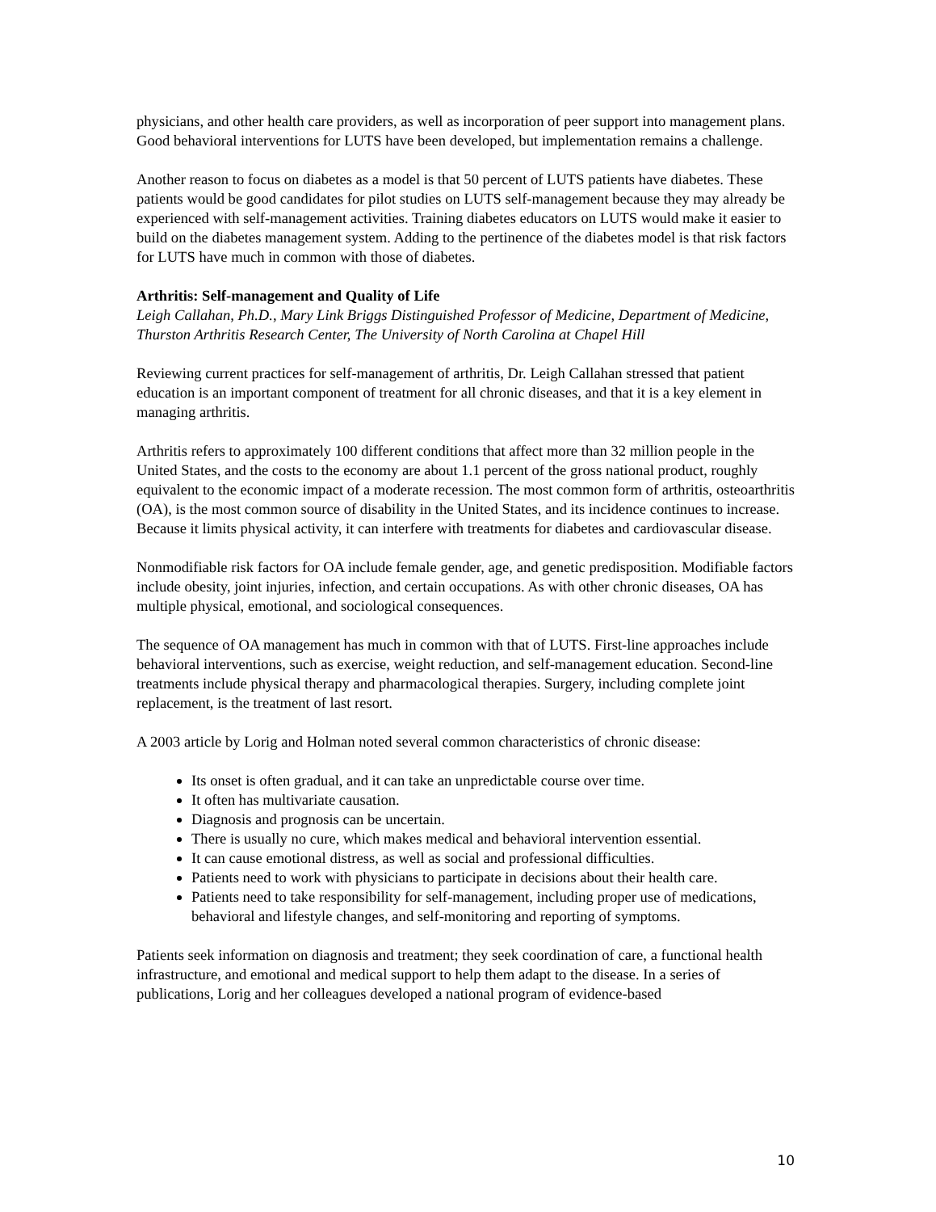physicians, and other health care providers, as well as incorporation of peer support into management plans. Good behavioral interventions for LUTS have been developed, but implementation remains a challenge.
Another reason to focus on diabetes as a model is that 50 percent of LUTS patients have diabetes. These patients would be good candidates for pilot studies on LUTS self-management because they may already be experienced with self-management activities. Training diabetes educators on LUTS would make it easier to build on the diabetes management system. Adding to the pertinence of the diabetes model is that risk factors for LUTS have much in common with those of diabetes.
Arthritis: Self-management and Quality of Life
Leigh Callahan, Ph.D., Mary Link Briggs Distinguished Professor of Medicine, Department of Medicine, Thurston Arthritis Research Center, The University of North Carolina at Chapel Hill
Reviewing current practices for self-management of arthritis, Dr. Leigh Callahan stressed that patient education is an important component of treatment for all chronic diseases, and that it is a key element in managing arthritis.
Arthritis refers to approximately 100 different conditions that affect more than 32 million people in the United States, and the costs to the economy are about 1.1 percent of the gross national product, roughly equivalent to the economic impact of a moderate recession. The most common form of arthritis, osteoarthritis (OA), is the most common source of disability in the United States, and its incidence continues to increase. Because it limits physical activity, it can interfere with treatments for diabetes and cardiovascular disease.
Nonmodifiable risk factors for OA include female gender, age, and genetic predisposition. Modifiable factors include obesity, joint injuries, infection, and certain occupations. As with other chronic diseases, OA has multiple physical, emotional, and sociological consequences.
The sequence of OA management has much in common with that of LUTS. First-line approaches include behavioral interventions, such as exercise, weight reduction, and self-management education. Second-line treatments include physical therapy and pharmacological therapies. Surgery, including complete joint replacement, is the treatment of last resort.
A 2003 article by Lorig and Holman noted several common characteristics of chronic disease:
Its onset is often gradual, and it can take an unpredictable course over time.
It often has multivariate causation.
Diagnosis and prognosis can be uncertain.
There is usually no cure, which makes medical and behavioral intervention essential.
It can cause emotional distress, as well as social and professional difficulties.
Patients need to work with physicians to participate in decisions about their health care.
Patients need to take responsibility for self-management, including proper use of medications, behavioral and lifestyle changes, and self-monitoring and reporting of symptoms.
Patients seek information on diagnosis and treatment; they seek coordination of care, a functional health infrastructure, and emotional and medical support to help them adapt to the disease. In a series of publications, Lorig and her colleagues developed a national program of evidence-based
10